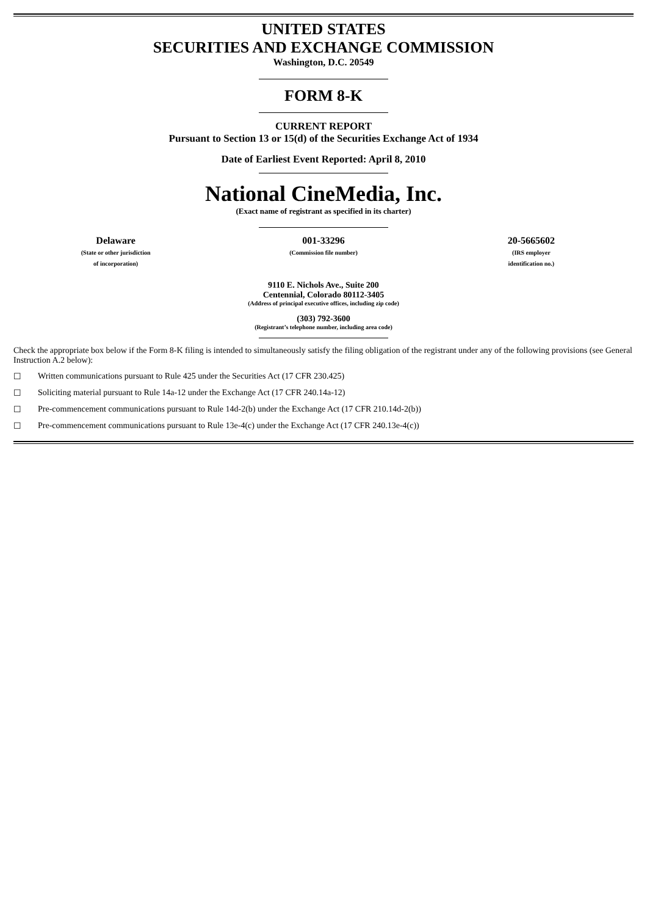UNITED STATES
SECURITIES AND EXCHANGE COMMISSION
Washington, D.C. 20549
FORM 8-K
CURRENT REPORT
Pursuant to Section 13 or 15(d) of the Securities Exchange Act of 1934
Date of Earliest Event Reported: April 8, 2010
National CineMedia, Inc.
(Exact name of registrant as specified in its charter)
Delaware
(State or other jurisdiction
of incorporation)
001-33296
(Commission file number)
20-5665602
(IRS employer
identification no.)
9110 E. Nichols Ave., Suite 200
Centennial, Colorado 80112-3405
(Address of principal executive offices, including zip code)
(303) 792-3600
(Registrant’s telephone number, including area code)
Check the appropriate box below if the Form 8-K filing is intended to simultaneously satisfy the filing obligation of the registrant under any of the following provisions (see General Instruction A.2 below):
☐ Written communications pursuant to Rule 425 under the Securities Act (17 CFR 230.425)
☐ Soliciting material pursuant to Rule 14a-12 under the Exchange Act (17 CFR 240.14a-12)
☐ Pre-commencement communications pursuant to Rule 14d-2(b) under the Exchange Act (17 CFR 210.14d-2(b))
☐ Pre-commencement communications pursuant to Rule 13e-4(c) under the Exchange Act (17 CFR 240.13e-4(c))